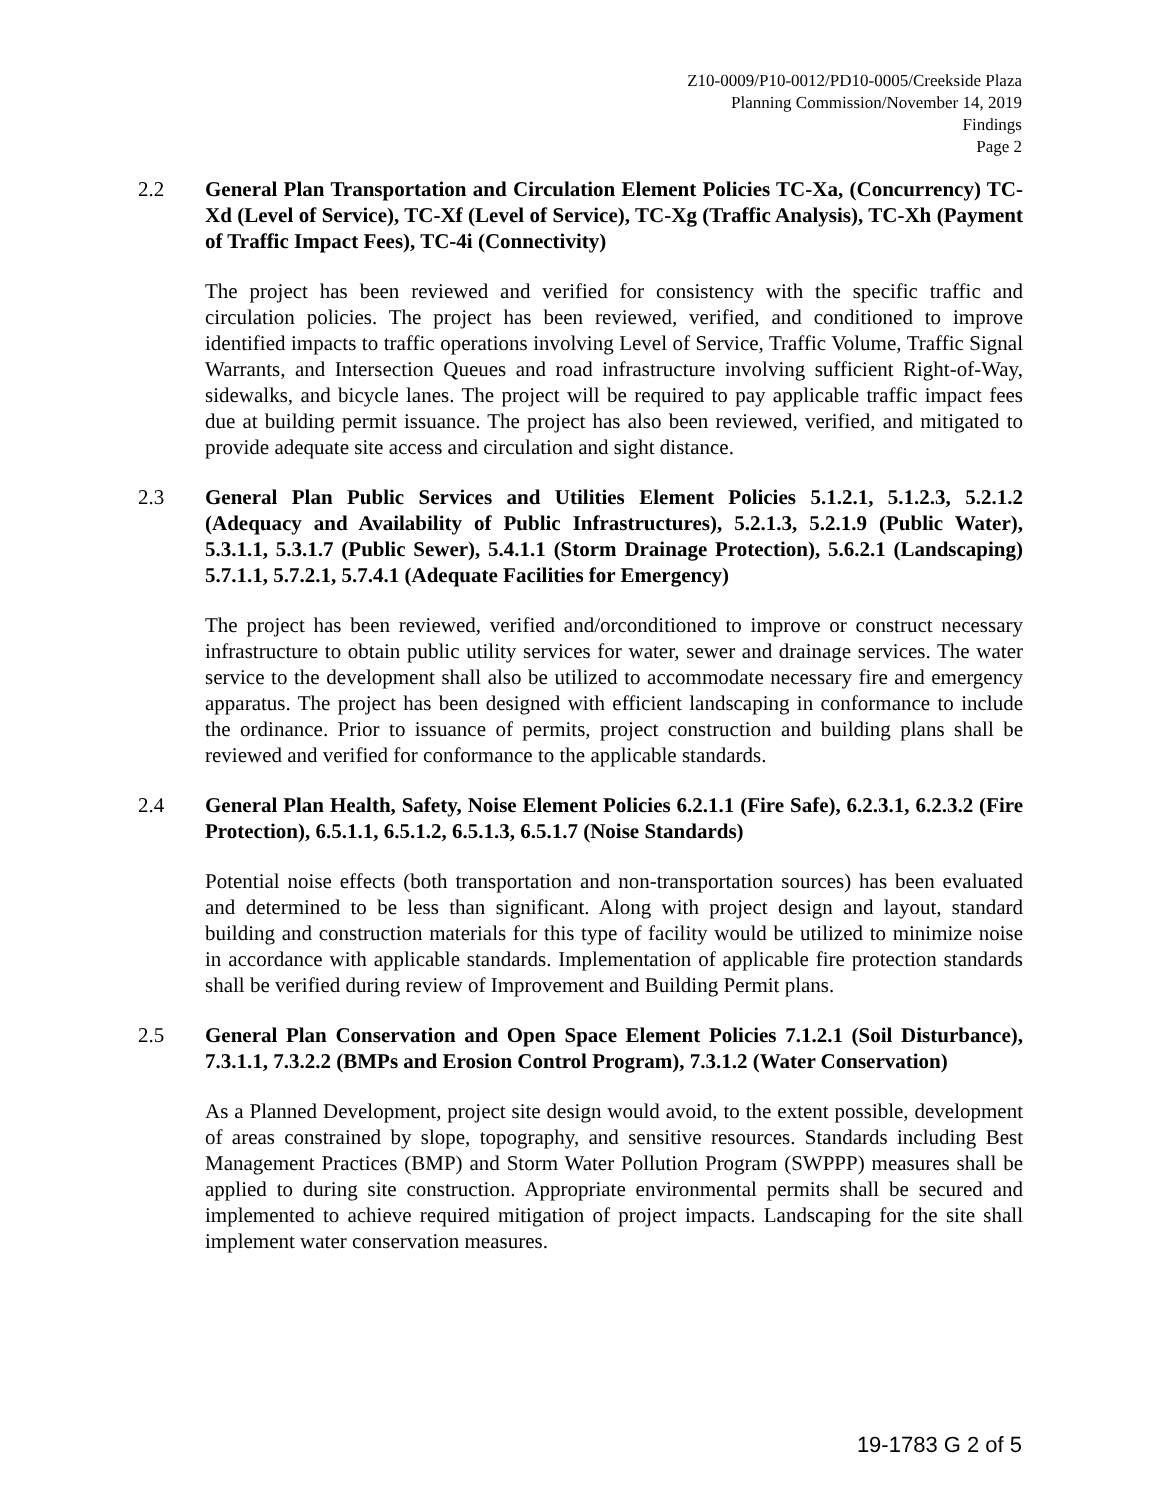Z10-0009/P10-0012/PD10-0005/Creekside Plaza
Planning Commission/November 14, 2019
Findings
Page 2
2.2 General Plan Transportation and Circulation Element Policies TC-Xa, (Concurrency) TC-Xd (Level of Service), TC-Xf (Level of Service), TC-Xg (Traffic Analysis), TC-Xh (Payment of Traffic Impact Fees), TC-4i (Connectivity)
The project has been reviewed and verified for consistency with the specific traffic and circulation policies. The project has been reviewed, verified, and conditioned to improve identified impacts to traffic operations involving Level of Service, Traffic Volume, Traffic Signal Warrants, and Intersection Queues and road infrastructure involving sufficient Right-of-Way, sidewalks, and bicycle lanes. The project will be required to pay applicable traffic impact fees due at building permit issuance. The project has also been reviewed, verified, and mitigated to provide adequate site access and circulation and sight distance.
2.3 General Plan Public Services and Utilities Element Policies 5.1.2.1, 5.1.2.3, 5.2.1.2 (Adequacy and Availability of Public Infrastructures), 5.2.1.3, 5.2.1.9 (Public Water), 5.3.1.1, 5.3.1.7 (Public Sewer), 5.4.1.1 (Storm Drainage Protection), 5.6.2.1 (Landscaping) 5.7.1.1, 5.7.2.1, 5.7.4.1 (Adequate Facilities for Emergency)
The project has been reviewed, verified and/orconditioned to improve or construct necessary infrastructure to obtain public utility services for water, sewer and drainage services. The water service to the development shall also be utilized to accommodate necessary fire and emergency apparatus. The project has been designed with efficient landscaping in conformance to include the ordinance. Prior to issuance of permits, project construction and building plans shall be reviewed and verified for conformance to the applicable standards.
2.4 General Plan Health, Safety, Noise Element Policies 6.2.1.1 (Fire Safe), 6.2.3.1, 6.2.3.2 (Fire Protection), 6.5.1.1, 6.5.1.2, 6.5.1.3, 6.5.1.7 (Noise Standards)
Potential noise effects (both transportation and non-transportation sources) has been evaluated and determined to be less than significant. Along with project design and layout, standard building and construction materials for this type of facility would be utilized to minimize noise in accordance with applicable standards. Implementation of applicable fire protection standards shall be verified during review of Improvement and Building Permit plans.
2.5 General Plan Conservation and Open Space Element Policies 7.1.2.1 (Soil Disturbance), 7.3.1.1, 7.3.2.2 (BMPs and Erosion Control Program), 7.3.1.2 (Water Conservation)
As a Planned Development, project site design would avoid, to the extent possible, development of areas constrained by slope, topography, and sensitive resources. Standards including Best Management Practices (BMP) and Storm Water Pollution Program (SWPPP) measures shall be applied to during site construction. Appropriate environmental permits shall be secured and implemented to achieve required mitigation of project impacts. Landscaping for the site shall implement water conservation measures.
19-1783 G 2 of 5